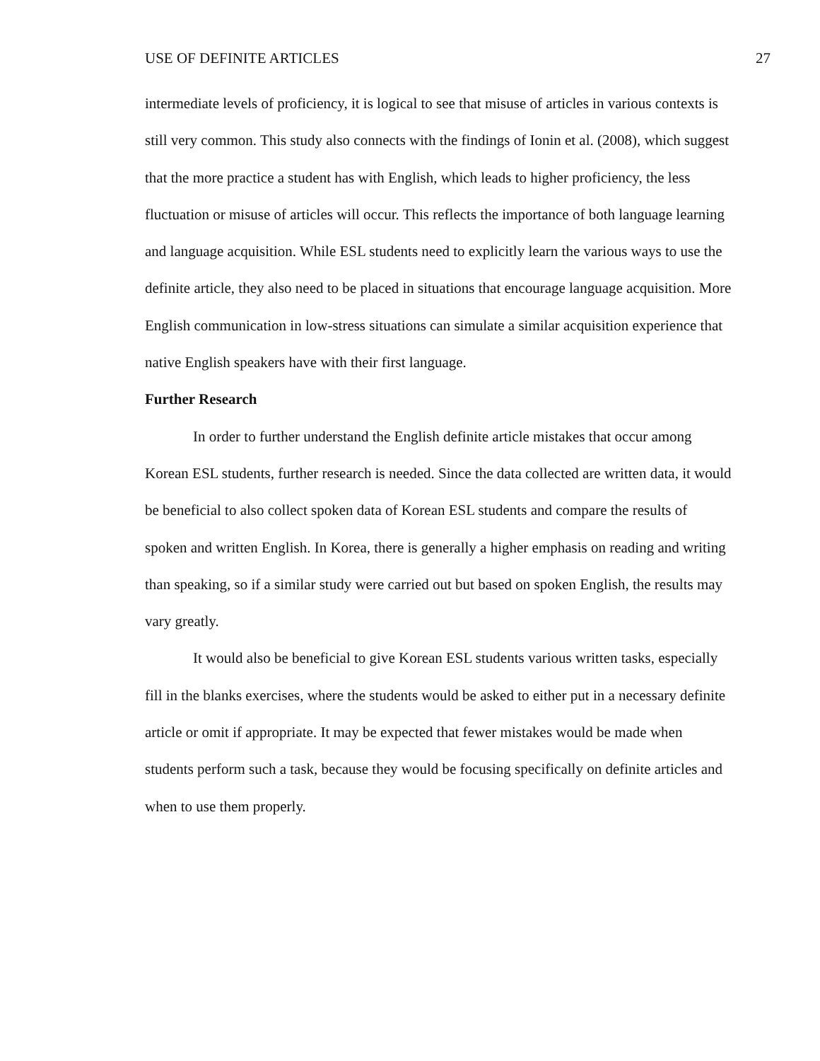USE OF DEFINITE ARTICLES 27
intermediate levels of proficiency, it is logical to see that misuse of articles in various contexts is still very common. This study also connects with the findings of Ionin et al. (2008), which suggest that the more practice a student has with English, which leads to higher proficiency, the less fluctuation or misuse of articles will occur. This reflects the importance of both language learning and language acquisition. While ESL students need to explicitly learn the various ways to use the definite article, they also need to be placed in situations that encourage language acquisition. More English communication in low-stress situations can simulate a similar acquisition experience that native English speakers have with their first language.
Further Research
In order to further understand the English definite article mistakes that occur among Korean ESL students, further research is needed. Since the data collected are written data, it would be beneficial to also collect spoken data of Korean ESL students and compare the results of spoken and written English. In Korea, there is generally a higher emphasis on reading and writing than speaking, so if a similar study were carried out but based on spoken English, the results may vary greatly.
It would also be beneficial to give Korean ESL students various written tasks, especially fill in the blanks exercises, where the students would be asked to either put in a necessary definite article or omit if appropriate. It may be expected that fewer mistakes would be made when students perform such a task, because they would be focusing specifically on definite articles and when to use them properly.